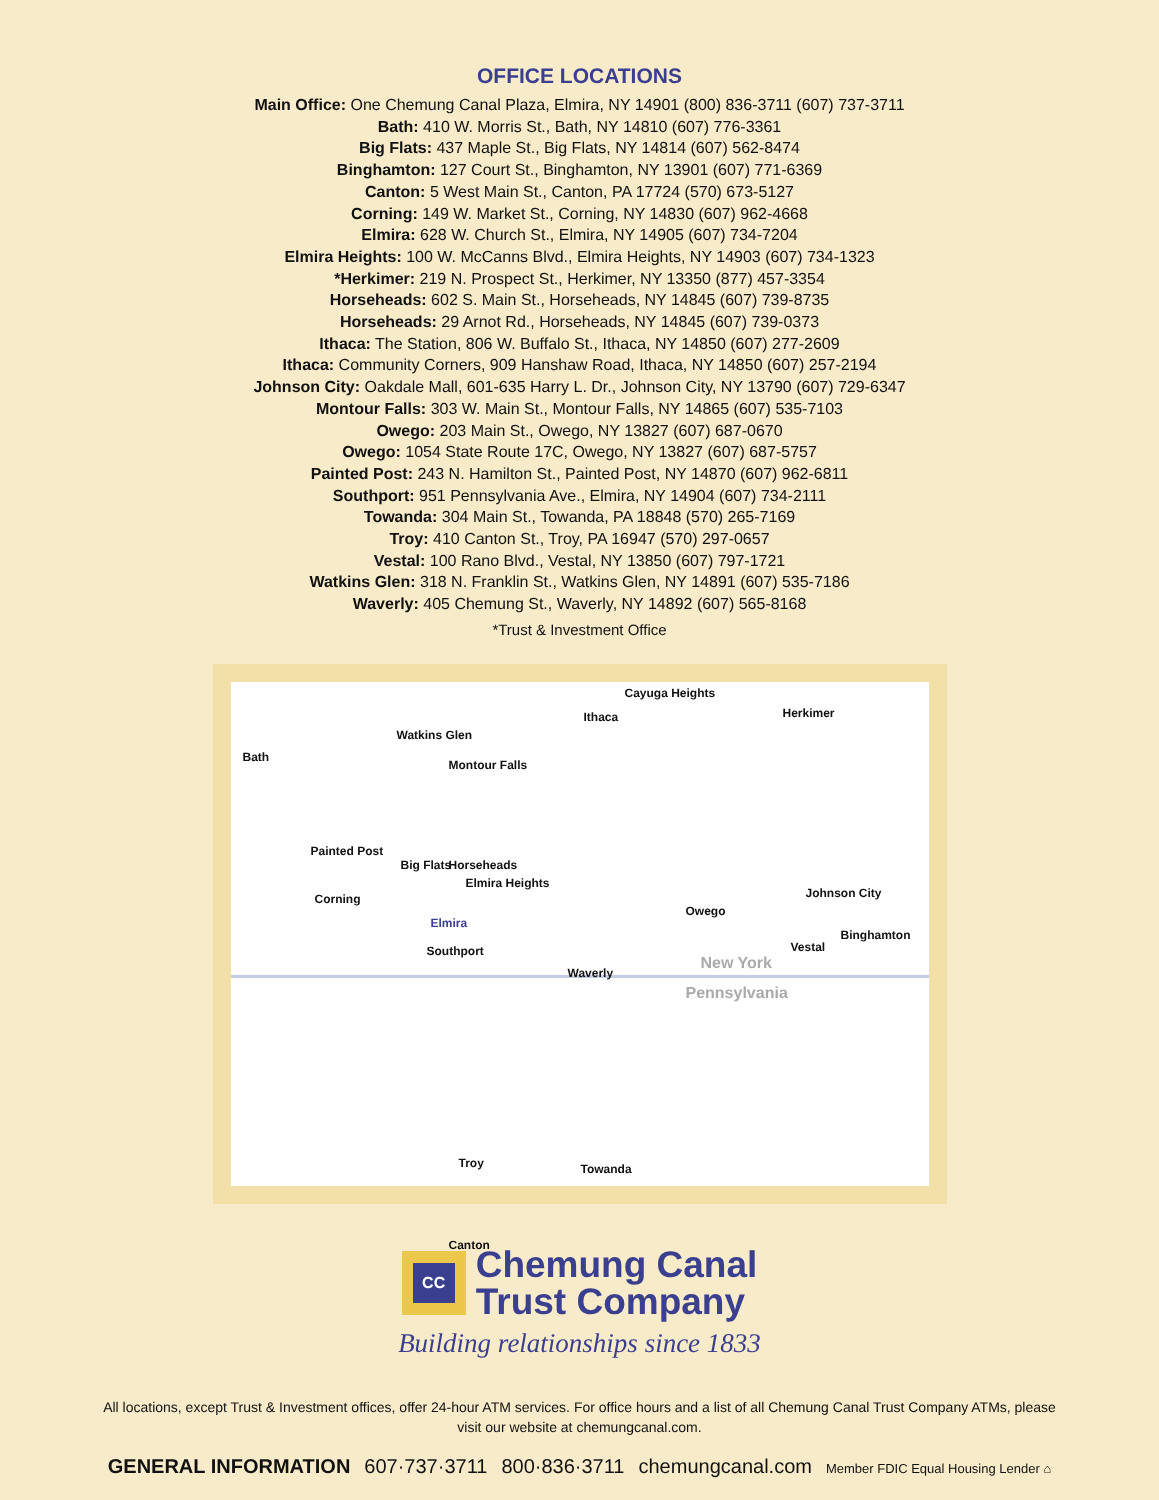OFFICE LOCATIONS
Main Office: One Chemung Canal Plaza, Elmira, NY 14901 (800) 836-3711 (607) 737-3711
Bath: 410 W. Morris St., Bath, NY 14810 (607) 776-3361
Big Flats: 437 Maple St., Big Flats, NY 14814 (607) 562-8474
Binghamton: 127 Court St., Binghamton, NY 13901 (607) 771-6369
Canton: 5 West Main St., Canton, PA 17724 (570) 673-5127
Corning: 149 W. Market St., Corning, NY 14830 (607) 962-4668
Elmira: 628 W. Church St., Elmira, NY 14905 (607) 734-7204
Elmira Heights: 100 W. McCanns Blvd., Elmira Heights, NY 14903 (607) 734-1323
*Herkimer: 219 N. Prospect St., Herkimer, NY 13350 (877) 457-3354
Horseheads: 602 S. Main St., Horseheads, NY 14845 (607) 739-8735
Horseheads: 29 Arnot Rd., Horseheads, NY 14845 (607) 739-0373
Ithaca: The Station, 806 W. Buffalo St., Ithaca, NY 14850 (607) 277-2609
Ithaca: Community Corners, 909 Hanshaw Road, Ithaca, NY 14850 (607) 257-2194
Johnson City: Oakdale Mall, 601-635 Harry L. Dr., Johnson City, NY 13790 (607) 729-6347
Montour Falls: 303 W. Main St., Montour Falls, NY 14865 (607) 535-7103
Owego: 203 Main St., Owego, NY 13827 (607) 687-0670
Owego: 1054 State Route 17C, Owego, NY 13827 (607) 687-5757
Painted Post: 243 N. Hamilton St., Painted Post, NY 14870 (607) 962-6811
Southport: 951 Pennsylvania Ave., Elmira, NY 14904 (607) 734-2111
Towanda: 304 Main St., Towanda, PA 18848 (570) 265-7169
Troy: 410 Canton St., Troy, PA 16947 (570) 297-0657
Vestal: 100 Rano Blvd., Vestal, NY 13850 (607) 797-1721
Watkins Glen: 318 N. Franklin St., Watkins Glen, NY 14891 (607) 535-7186
Waverly: 405 Chemung St., Waverly, NY 14892 (607) 565-8168
*Trust & Investment Office
Cayuga Heights
Ithaca Herkimer
Watkins Glen
Bath
Montour Falls
Painted Post
Big Flats Horseheads
Corning
Elmira Heights
Johnson City
Owego
Elmira
Binghamton
Vestal Southport
Waverly
New York
Pennsylvania
Troy Towanda
Canton
CC
Chemung Canal
Trust Company
Building relationships since 1833
All locations, except Trust & Investment offices, offer 24-hour ATM services. For office hours and a list of all Chemung Canal Trust Company ATMs, please visit our website at chemungcanal.com.
GENERAL INFORMATION 607·737·3711 800·836·3711 chemungcanal.com Member FDIC Equal Housing Lender ⌂